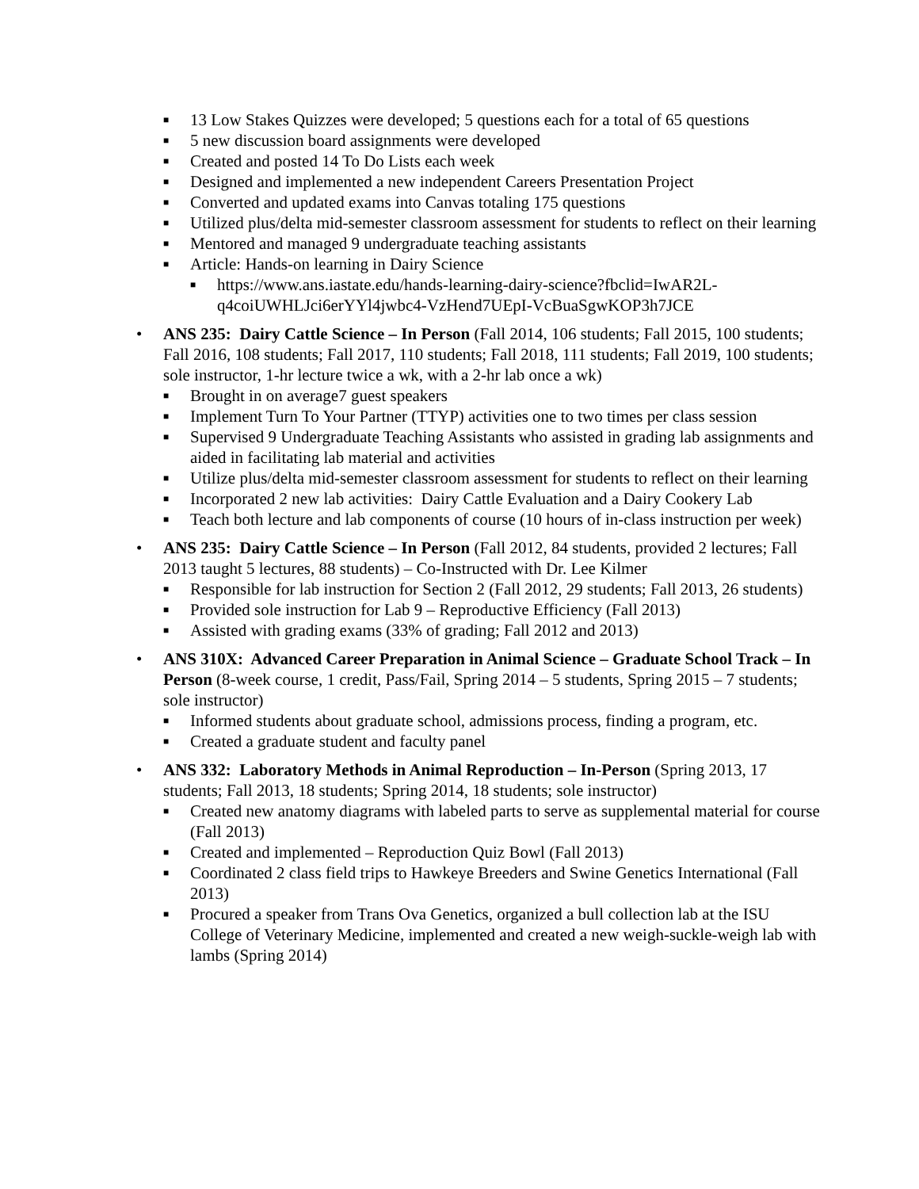■ 13 Low Stakes Quizzes were developed; 5 questions each for a total of 65 questions
■ 5 new discussion board assignments were developed
■ Created and posted 14 To Do Lists each week
■ Designed and implemented a new independent Careers Presentation Project
■ Converted and updated exams into Canvas totaling 175 questions
■ Utilized plus/delta mid-semester classroom assessment for students to reflect on their learning
■ Mentored and managed 9 undergraduate teaching assistants
■ Article: Hands-on learning in Dairy Science
■ https://www.ans.iastate.edu/hands-learning-dairy-science?fbclid=IwAR2L-q4coiUWHLJci6erYYl4jwbc4-VzHend7UEpI-VcBuaSgwKOP3h7JCE
• ANS 235: Dairy Cattle Science – In Person (Fall 2014, 106 students; Fall 2015, 100 students; Fall 2016, 108 students; Fall 2017, 110 students; Fall 2018, 111 students; Fall 2019, 100 students; sole instructor, 1-hr lecture twice a wk, with a 2-hr lab once a wk)
■ Brought in on average7 guest speakers
■ Implement Turn To Your Partner (TTYP) activities one to two times per class session
■ Supervised 9 Undergraduate Teaching Assistants who assisted in grading lab assignments and aided in facilitating lab material and activities
■ Utilize plus/delta mid-semester classroom assessment for students to reflect on their learning
■ Incorporated 2 new lab activities: Dairy Cattle Evaluation and a Dairy Cookery Lab
■ Teach both lecture and lab components of course (10 hours of in-class instruction per week)
• ANS 235: Dairy Cattle Science – In Person (Fall 2012, 84 students, provided 2 lectures; Fall 2013 taught 5 lectures, 88 students) – Co-Instructed with Dr. Lee Kilmer
■ Responsible for lab instruction for Section 2 (Fall 2012, 29 students; Fall 2013, 26 students)
■ Provided sole instruction for Lab 9 – Reproductive Efficiency (Fall 2013)
■ Assisted with grading exams (33% of grading; Fall 2012 and 2013)
• ANS 310X: Advanced Career Preparation in Animal Science – Graduate School Track – In Person (8-week course, 1 credit, Pass/Fail, Spring 2014 – 5 students, Spring 2015 – 7 students; sole instructor)
■ Informed students about graduate school, admissions process, finding a program, etc.
■ Created a graduate student and faculty panel
• ANS 332: Laboratory Methods in Animal Reproduction – In-Person (Spring 2013, 17 students; Fall 2013, 18 students; Spring 2014, 18 students; sole instructor)
■ Created new anatomy diagrams with labeled parts to serve as supplemental material for course (Fall 2013)
■ Created and implemented – Reproduction Quiz Bowl (Fall 2013)
■ Coordinated 2 class field trips to Hawkeye Breeders and Swine Genetics International (Fall 2013)
■ Procured a speaker from Trans Ova Genetics, organized a bull collection lab at the ISU College of Veterinary Medicine, implemented and created a new weigh-suckle-weigh lab with lambs (Spring 2014)